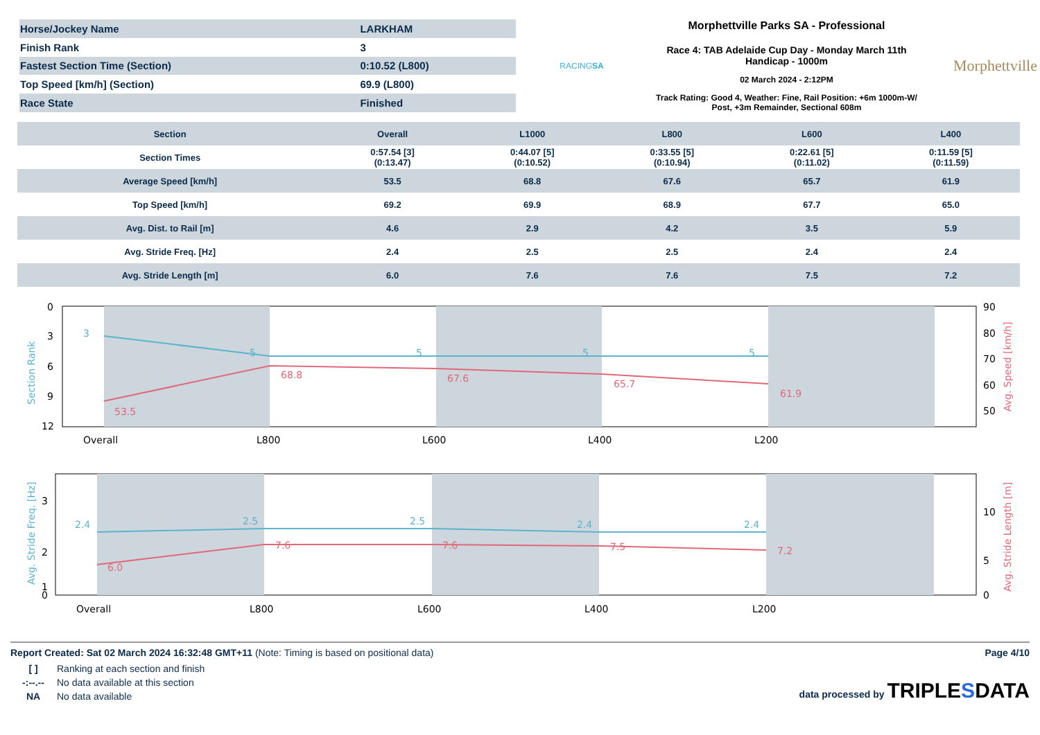| Horse/Jockey Name | LARKHAM |
| Finish Rank | 3 |
| Fastest Section Time (Section) | 0:10.52 (L800) |
| Top Speed [km/h] (Section) | 69.9 (L800) |
| Race State | Finished |
RACINGSA
Morphettville Parks SA - Professional
Race 4: TAB Adelaide Cup Day - Monday March 11th
Handicap - 1000m
02 March 2024 - 2:12PM
Track Rating: Good 4, Weather: Fine, Rail Position: +6m 1000m-W/
Post, +3m Remainder, Sectional 608m
Morphettville
| Section | Overall | L1000 | L800 | L600 | L400 |
| --- | --- | --- | --- | --- | --- |
| Section Times | 0:57.54 [3] (0:13.47) | 0:44.07 [5] (0:10.52) | 0:33.55 [5] (0:10.94) | 0:22.61 [5] (0:11.02) | 0:11.59 [5] (0:11.59) |
| Average Speed [km/h] | 53.5 | 68.8 | 67.6 | 65.7 | 61.9 |
| Top Speed [km/h] | 69.2 | 69.9 | 68.9 | 67.7 | 65.0 |
| Avg. Dist. to Rail [m] | 4.6 | 2.9 | 4.2 | 3.5 | 5.9 |
| Avg. Stride Freq. [Hz] | 2.4 | 2.5 | 2.5 | 2.4 | 2.4 |
| Avg. Stride Length [m] | 6.0 | 7.6 | 7.6 | 7.5 | 7.2 |
0
3
6
9
12
90
80
70
60
50
Overall
L800
L600
L400
L200
3
5
5
5
5
53.5
68.8
67.6
65.7
61.9
Section Rank
Avg. Speed [km/h]
3
2
1
0
10
5
0
Overall
L800
L600
L400
L200
2.4
2.5
2.5
2.4
2.4
6.0
7.6
7.6
7.5
7.2
Avg. Stride Freq. [Hz]
Avg. Stride Length [m]
Report Created: Sat 02 March 2024 16:32:48 GMT+11 (Note: Timing is based on positional data)
| [ ] | Ranking at each section and finish |
| -:--.-- | No data available at this section |
| NA | No data available |
Page 4/10
data processed by TRIPLESDATA